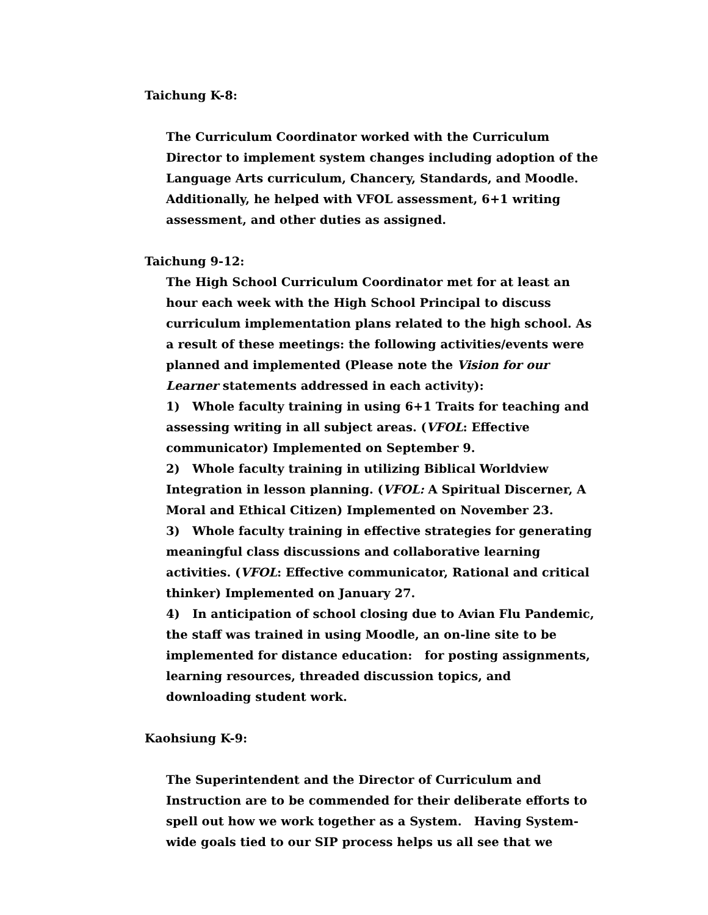Taichung K-8:
The Curriculum Coordinator worked with the Curriculum Director to implement system changes including adoption of the Language Arts curriculum, Chancery, Standards, and Moodle. Additionally, he helped with VFOL assessment, 6+1 writing assessment, and other duties as assigned.
Taichung 9-12:
The High School Curriculum Coordinator met for at least an hour each week with the High School Principal to discuss curriculum implementation plans related to the high school. As a result of these meetings: the following activities/events were planned and implemented (Please note the Vision for our Learner statements addressed in each activity):
1) Whole faculty training in using 6+1 Traits for teaching and assessing writing in all subject areas. (VFOL: Effective communicator) Implemented on September 9.
2) Whole faculty training in utilizing Biblical Worldview Integration in lesson planning. (VFOL: A Spiritual Discerner, A Moral and Ethical Citizen) Implemented on November 23.
3) Whole faculty training in effective strategies for generating meaningful class discussions and collaborative learning activities. (VFOL: Effective communicator, Rational and critical thinker) Implemented on January 27.
4) In anticipation of school closing due to Avian Flu Pandemic, the staff was trained in using Moodle, an on-line site to be implemented for distance education: for posting assignments, learning resources, threaded discussion topics, and downloading student work.
Kaohsiung K-9:
The Superintendent and the Director of Curriculum and Instruction are to be commended for their deliberate efforts to spell out how we work together as a System. Having System-wide goals tied to our SIP process helps us all see that we